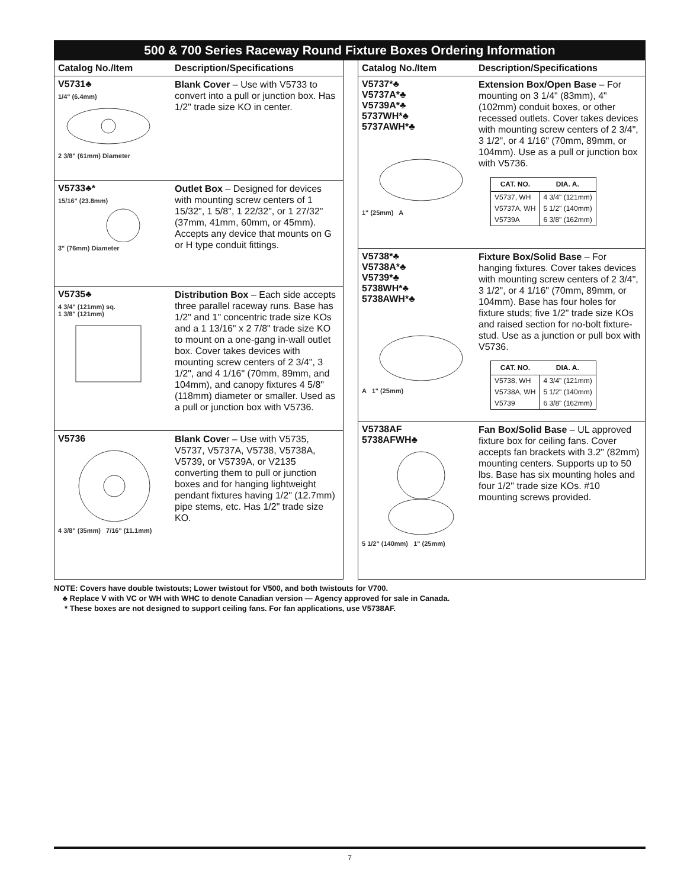500 & 700 Series Raceway Round Fixture Boxes Ordering Information
Catalog No./Item Description/Specifications
V5731♣
1/4" (6.4mm)2 3/8" (61mm) Diameter
Blank Cover – Use with V5733 to convert into a pull or junction box. Has 1/2" trade size KO in center.
V5733♣*
15/16" (23.8mm)3" (76mm) Diameter
Outlet Box – Designed for devices with mounting screw centers of 1 15/32", 1 5/8", 1 22/32", or 1 27/32" (37mm, 41mm, 60mm, or 45mm). Accepts any device that mounts on G or H type conduit fittings.
V5735♣
4 3/4" (121mm) sq.
1 3/8" (121mm)
Distribution Box – Each side accepts three parallel raceway runs. Base has 1/2" and 1" concentric trade size KOs and a 1 13/16" x 2 7/8" trade size KO to mount on a one-gang in-wall outlet box. Cover takes devices with mounting screw centers of 2 3/4", 3 1/2", and 4 1/16" (70mm, 89mm, and 104mm), and canopy fixtures 4 5/8" (118mm) diameter or smaller. Used as a pull or junction box with V5736.
V5736
4 3/8" (35mm) 7/16" (11.1mm)
Blank Cover – Use with V5735, V5737, V5737A, V5738, V5738A, V5739, or V5739A, or V2135 converting them to pull or junction boxes and for hanging lightweight pendant fixtures having 1/2" (12.7mm) pipe stems, etc. Has 1/2" trade size KO.
Catalog No./Item Description/Specifications
V5737*♣
V5737A*♣
V5739A*♣
5737WH*♣
5737AWH*♣
1" (25mm) A
Extension Box/Open Base – For mounting on 3 1/4" (83mm), 4" (102mm) conduit boxes, or other recessed outlets. Cover takes devices with mounting screw centers of 2 3/4", 3 1/2", or 4 1/16" (70mm, 89mm, or 104mm). Use as a pull or junction box with V5736.
| CAT. NO. | DIA. A. |
| --- | --- |
| V5737, WH | 4 3/4" (121mm) |
| V5737A, WH | 5 1/2" (140mm) |
| V5739A | 6 3/8" (162mm) |
V5738*♣
V5738A*♣
V5739*♣
5738WH*♣
5738AWH*♣
A 1" (25mm)
Fixture Box/Solid Base – For hanging fixtures. Cover takes devices with mounting screw centers of 2 3/4", 3 1/2", or 4 1/16" (70mm, 89mm, or 104mm). Base has four holes for fixture studs; five 1/2" trade size KOs and raised section for no-bolt fixture-stud. Use as a junction or pull box with V5736.
| CAT. NO. | DIA. A. |
| --- | --- |
| V5738, WH | 4 3/4" (121mm) |
| V5738A, WH | 5 1/2" (140mm) |
| V5739 | 6 3/8" (162mm) |
V5738AF
5738AFWH♣
5 1/2" (140mm) 1" (25mm)
Fan Box/Solid Base – UL approved fixture box for ceiling fans. Cover accepts fan brackets with 3.2" (82mm) mounting centers. Supports up to 50 lbs. Base has six mounting holes and four 1/2" trade size KOs. #10 mounting screws provided.
NOTE: Covers have double twistouts; Lower twistout for V500, and both twistouts for V700.
♣ Replace V with VC or WH with WHC to denote Canadian version — Agency approved for sale in Canada.
* These boxes are not designed to support ceiling fans. For fan applications, use V5738AF.
7